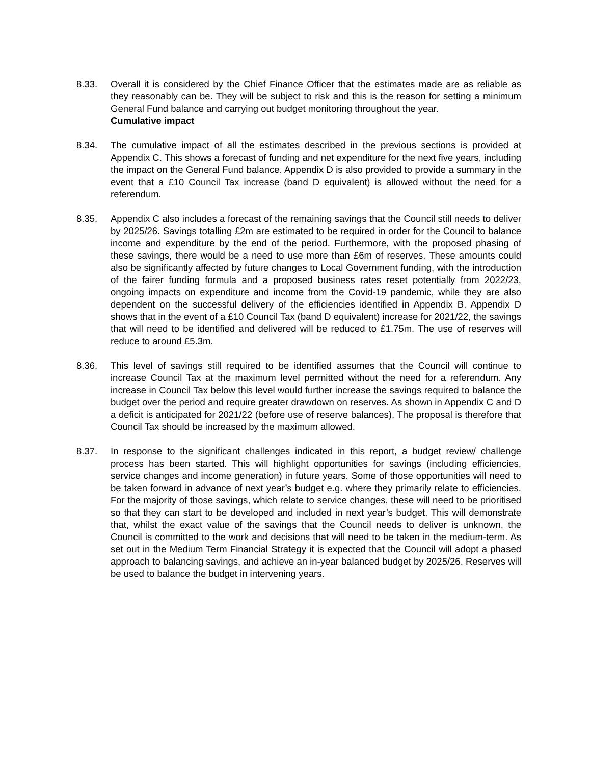8.33. Overall it is considered by the Chief Finance Officer that the estimates made are as reliable as they reasonably can be. They will be subject to risk and this is the reason for setting a minimum General Fund balance and carrying out budget monitoring throughout the year.
Cumulative impact
8.34. The cumulative impact of all the estimates described in the previous sections is provided at Appendix C. This shows a forecast of funding and net expenditure for the next five years, including the impact on the General Fund balance. Appendix D is also provided to provide a summary in the event that a £10 Council Tax increase (band D equivalent) is allowed without the need for a referendum.
8.35. Appendix C also includes a forecast of the remaining savings that the Council still needs to deliver by 2025/26. Savings totalling £2m are estimated to be required in order for the Council to balance income and expenditure by the end of the period. Furthermore, with the proposed phasing of these savings, there would be a need to use more than £6m of reserves. These amounts could also be significantly affected by future changes to Local Government funding, with the introduction of the fairer funding formula and a proposed business rates reset potentially from 2022/23, ongoing impacts on expenditure and income from the Covid-19 pandemic, while they are also dependent on the successful delivery of the efficiencies identified in Appendix B. Appendix D shows that in the event of a £10 Council Tax (band D equivalent) increase for 2021/22, the savings that will need to be identified and delivered will be reduced to £1.75m. The use of reserves will reduce to around £5.3m.
8.36. This level of savings still required to be identified assumes that the Council will continue to increase Council Tax at the maximum level permitted without the need for a referendum. Any increase in Council Tax below this level would further increase the savings required to balance the budget over the period and require greater drawdown on reserves. As shown in Appendix C and D a deficit is anticipated for 2021/22 (before use of reserve balances). The proposal is therefore that Council Tax should be increased by the maximum allowed.
8.37. In response to the significant challenges indicated in this report, a budget review/ challenge process has been started. This will highlight opportunities for savings (including efficiencies, service changes and income generation) in future years. Some of those opportunities will need to be taken forward in advance of next year’s budget e.g. where they primarily relate to efficiencies. For the majority of those savings, which relate to service changes, these will need to be prioritised so that they can start to be developed and included in next year’s budget. This will demonstrate that, whilst the exact value of the savings that the Council needs to deliver is unknown, the Council is committed to the work and decisions that will need to be taken in the medium-term. As set out in the Medium Term Financial Strategy it is expected that the Council will adopt a phased approach to balancing savings, and achieve an in-year balanced budget by 2025/26. Reserves will be used to balance the budget in intervening years.